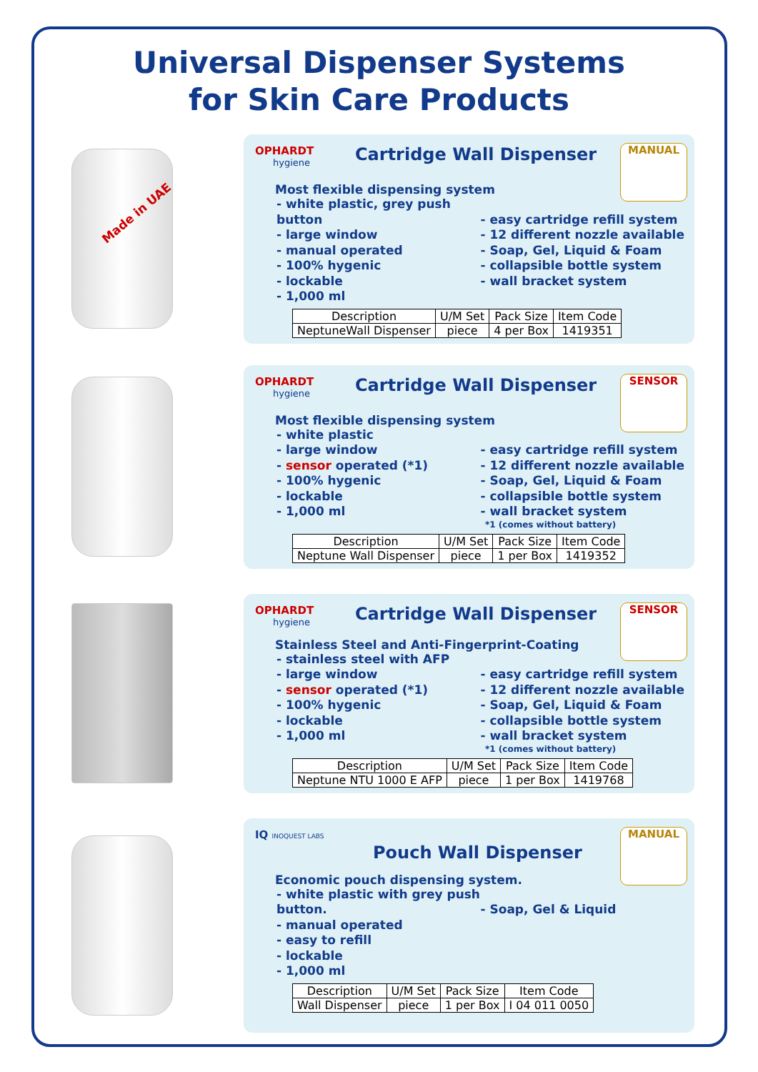Universal Dispenser Systems
for Skin Care Products
OPHARDT hygiene Cartridge Wall Dispenser
MANUAL
Most flexible dispensing system
- white plastic, grey push button
- large window
- manual operated
- 100% hygenic
- lockable
- 1,000 ml
- easy cartridge refill system
- 12 different nozzle available
- Soap, Gel, Liquid & Foam
- collapsible bottle system
- wall bracket system
| Description | U/M Set | Pack Size | Item Code |
| --- | --- | --- | --- |
| NeptuneWall Dispenser | piece | 4 per Box | 1419351 |
Made in UAE
OPHARDT hygiene Cartridge Wall Dispenser
SENSOR
Most flexible dispensing system
- white plastic
- large window
- sensor operated (*1)
- 100% hygenic
- lockable
- 1,000 ml
- easy cartridge refill system
- 12 different nozzle available
- Soap, Gel, Liquid & Foam
- collapsible bottle system
- wall bracket system
*1 (comes without battery)
| Description | U/M Set | Pack Size | Item Code |
| --- | --- | --- | --- |
| Neptune Wall Dispenser | piece | 1 per Box | 1419352 |
OPHARDT hygiene Cartridge Wall Dispenser
SENSOR
Stainless Steel and Anti-Fingerprint-Coating
- stainless steel with AFP
- large window
- sensor operated (*1)
- 100% hygenic
- lockable
- 1,000 ml
- easy cartridge refill system
- 12 different nozzle available
- Soap, Gel, Liquid & Foam
- collapsible bottle system
- wall bracket system
*1 (comes without battery)
| Description | U/M Set | Pack Size | Item Code |
| --- | --- | --- | --- |
| Neptune NTU 1000 E AFP | piece | 1 per Box | 1419768 |
IQ INOQUEST LABS
Pouch Wall Dispenser
MANUAL
Economic pouch dispensing system.
- white plastic with grey push button.
- manual operated
- easy to refill
- lockable
- 1,000 ml
- Soap, Gel & Liquid
| Description | U/M Set | Pack Size | Item Code |
| --- | --- | --- | --- |
| Wall Dispenser | piece | 1 per Box | I 04 011 0050 |